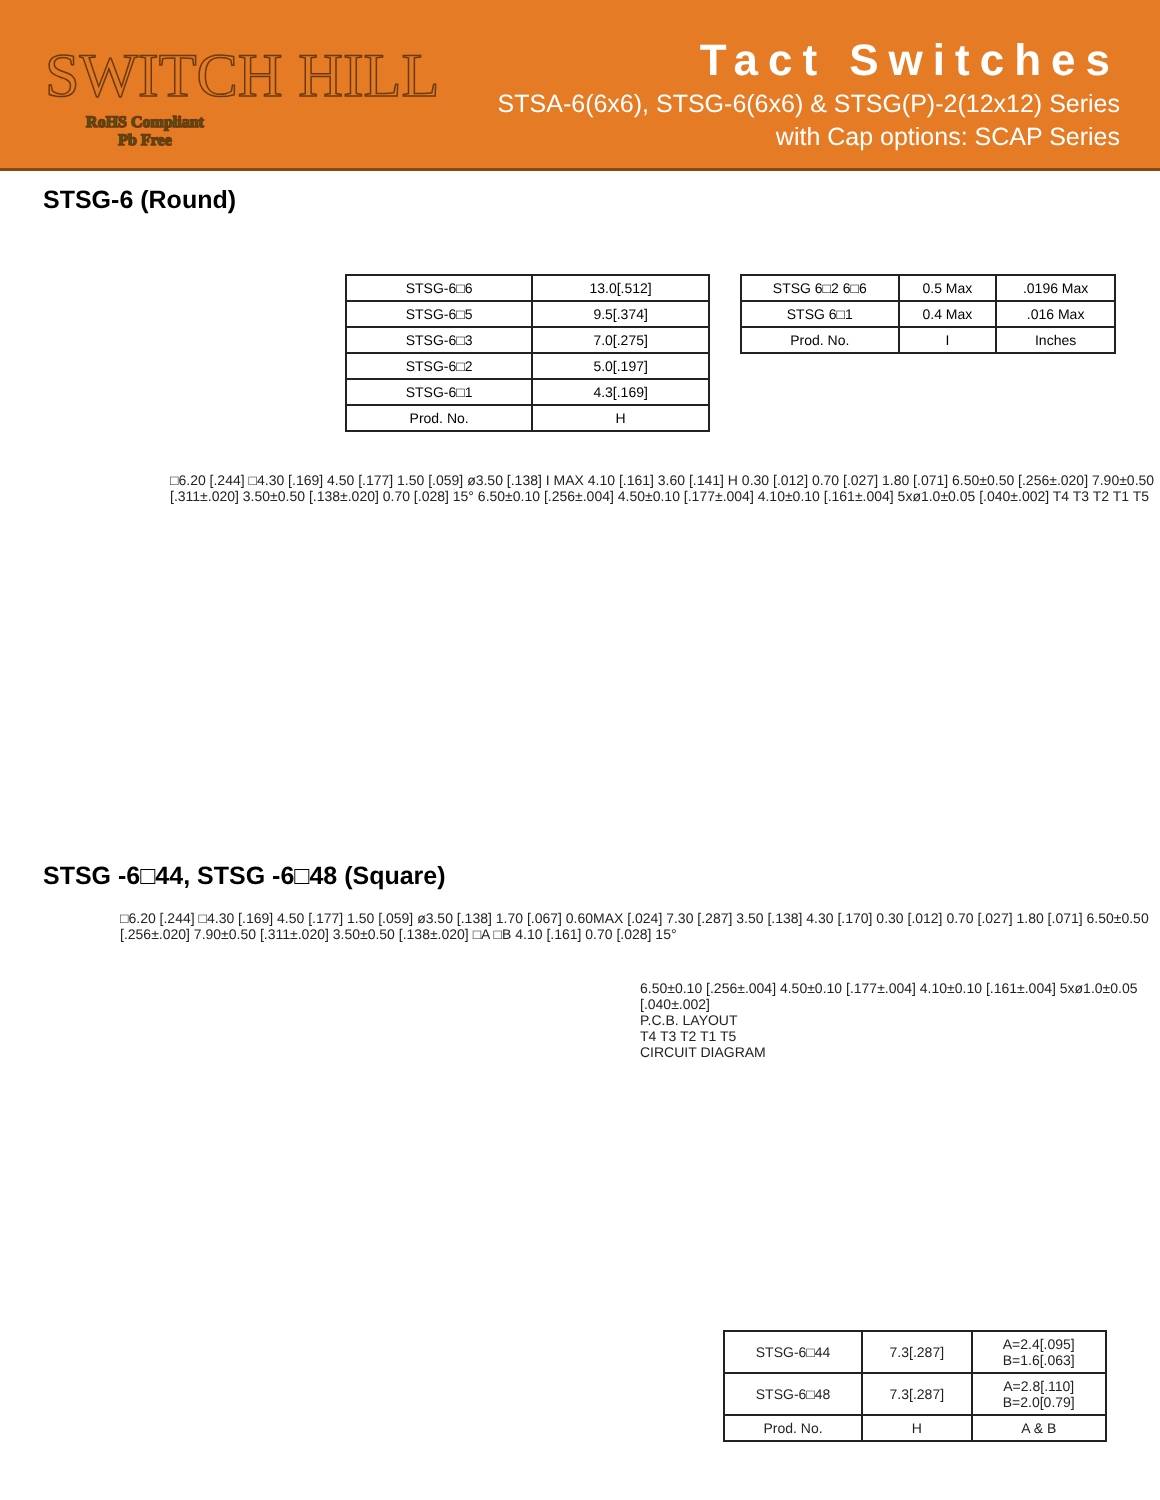SWITCH HILL
RoHS Compliant
Pb Free
Tact Switches
STSA-6(6x6), STSG-6(6x6) & STSG(P)-2(12x12) Series
with Cap options: SCAP Series
STSG-6 (Round)
| STSG-6□6 | 13.0[.512] |
| STSG-6□5 | 9.5[.374] |
| STSG-6□3 | 7.0[.275] |
| STSG-6□2 | 5.0[.197] |
| STSG-6□1 | 4.3[.169] |
| Prod. No. | H |
| STSG 6□2 6□6 | 0.5 Max | .0196 Max |
| STSG 6□1 | 0.4 Max | .016 Max |
| Prod. No. | I | Inches |
□6.20 [.244] □4.30 [.169] 4.50 [.177] 1.50 [.059] ø3.50 [.138] I MAX 4.10 [.161] 3.60 [.141] H 0.30 [.012] 0.70 [.027] 1.80 [.071] 6.50±0.50 [.256±.020] 7.90±0.50 [.311±.020] 3.50±0.50 [.138±.020] 0.70 [.028] 15° 6.50±0.10 [.256±.004] 4.50±0.10 [.177±.004] 4.10±0.10 [.161±.004] 5xø1.0±0.05 [.040±.002] T4 T3 T2 T1 T5
STSG -6□44, STSG -6□48 (Square)
□6.20 [.244] □4.30 [.169] 4.50 [.177] 1.50 [.059] ø3.50 [.138] 1.70 [.067] 0.60MAX [.024] 7.30 [.287] 3.50 [.138] 4.30 [.170] 0.30 [.012] 0.70 [.027] 1.80 [.071] 6.50±0.50 [.256±.020] 7.90±0.50 [.311±.020] 3.50±0.50 [.138±.020] □A □B 4.10 [.161] 0.70 [.028] 15°
6.50±0.10 [.256±.004] 4.50±0.10 [.177±.004] 4.10±0.10 [.161±.004] 5xø1.0±0.05 [.040±.002]
P.C.B. LAYOUT
T4 T3 T2 T1 T5
CIRCUIT DIAGRAM
| STSG-6□44 | 7.3[.287] | A=2.4[.095] B=1.6[.063] |
| STSG-6□48 | 7.3[.287] | A=2.8[.110] B=2.0[0.79] |
| Prod. No. | H | A & B |